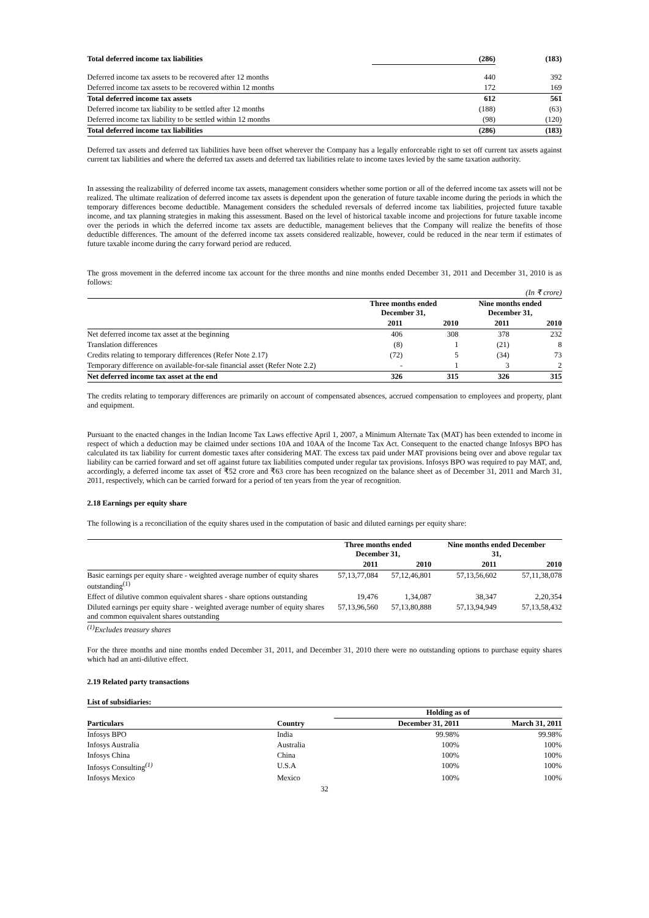| Total deferred income tax liabilities | (286) | (183) |
| Deferred income tax assets to be recovered after 12 months | 440 | 392 |
| Deferred income tax assets to be recovered within 12 months | 172 | 169 |
| Total deferred income tax assets | 612 | 561 |
| Deferred income tax liability to be settled after 12 months | (188) | (63) |
| Deferred income tax liability to be settled within 12 months | (98) | (120) |
| Total deferred income tax liabilities | (286) | (183) |
Deferred tax assets and deferred tax liabilities have been offset wherever the Company has a legally enforceable right to set off current tax assets against current tax liabilities and where the deferred tax assets and deferred tax liabilities relate to income taxes levied by the same taxation authority.
In assessing the realizability of deferred income tax assets, management considers whether some portion or all of the deferred income tax assets will not be realized. The ultimate realization of deferred income tax assets is dependent upon the generation of future taxable income during the periods in which the temporary differences become deductible. Management considers the scheduled reversals of deferred income tax liabilities, projected future taxable income, and tax planning strategies in making this assessment. Based on the level of historical taxable income and projections for future taxable income over the periods in which the deferred income tax assets are deductible, management believes that the Company will realize the benefits of those deductible differences. The amount of the deferred income tax assets considered realizable, however, could be reduced in the near term if estimates of future taxable income during the carry forward period are reduced.
The gross movement in the deferred income tax account for the three months and nine months ended December 31, 2011 and December 31, 2010 is as follows:
| (In ₹ crore) | | | | |
| | Three months ended December 31, | | Nine months ended December 31, | |
| | 2011 | 2010 | 2011 | 2010 |
| Net deferred income tax asset at the beginning | 406 | 308 | 378 | 232 |
| Translation differences | (8) | 1 | (21) | 8 |
| Credits relating to temporary differences (Refer Note 2.17) | (72) | 5 | (34) | 73 |
| Temporary difference on available-for-sale financial asset (Refer Note 2.2) | - | 1 | 3 | 2 |
| Net deferred income tax asset at the end | 326 | 315 | 326 | 315 |
The credits relating to temporary differences are primarily on account of compensated absences, accrued compensation to employees and property, plant and equipment.
Pursuant to the enacted changes in the Indian Income Tax Laws effective April 1, 2007, a Minimum Alternate Tax (MAT) has been extended to income in respect of which a deduction may be claimed under sections 10A and 10AA of the Income Tax Act. Consequent to the enacted change Infosys BPO has calculated its tax liability for current domestic taxes after considering MAT. The excess tax paid under MAT provisions being over and above regular tax liability can be carried forward and set off against future tax liabilities computed under regular tax provisions. Infosys BPO was required to pay MAT, and, accordingly, a deferred income tax asset of ₹52 crore and ₹63 crore has been recognized on the balance sheet as of December 31, 2011 and March 31, 2011, respectively, which can be carried forward for a period of ten years from the year of recognition.
2.18 Earnings per equity share
The following is a reconciliation of the equity shares used in the computation of basic and diluted earnings per equity share:
| | Three months ended December 31, | | Nine months ended December 31, | |
| | 2011 | 2010 | 2011 | 2010 |
| Basic earnings per equity share - weighted average number of equity shares outstanding<sup>(1)</sup> | 57,13,77,084 | 57,12,46,801 | 57,13,56,602 | 57,11,38,078 |
| Effect of dilutive common equivalent shares - share options outstanding | 19,476 | 1,34,087 | 38,347 | 2,20,354 |
| Diluted earnings per equity share - weighted average number of equity shares and common equivalent shares outstanding | 57,13,96,560 | 57,13,80,888 | 57,13,94,949 | 57,13,58,432 |
<sup>(1)</sup> Excludes treasury shares
For the three months and nine months ended December 31, 2011, and December 31, 2010 there were no outstanding options to purchase equity shares which had an anti-dilutive effect.
2.19 Related party transactions
List of subsidiaries:
| | | Holding as of | |
| Particulars | Country | December 31, 2011 | March 31, 2011 |
| Infosys BPO | India | 99.98% | 99.98% |
| Infosys Australia | Australia | 100% | 100% |
| Infosys China | China | 100% | 100% |
| Infosys Consulting<sup>(1)</sup> | U.S.A | 100% | 100% |
| Infosys Mexico | Mexico | 100% | 100% |
32